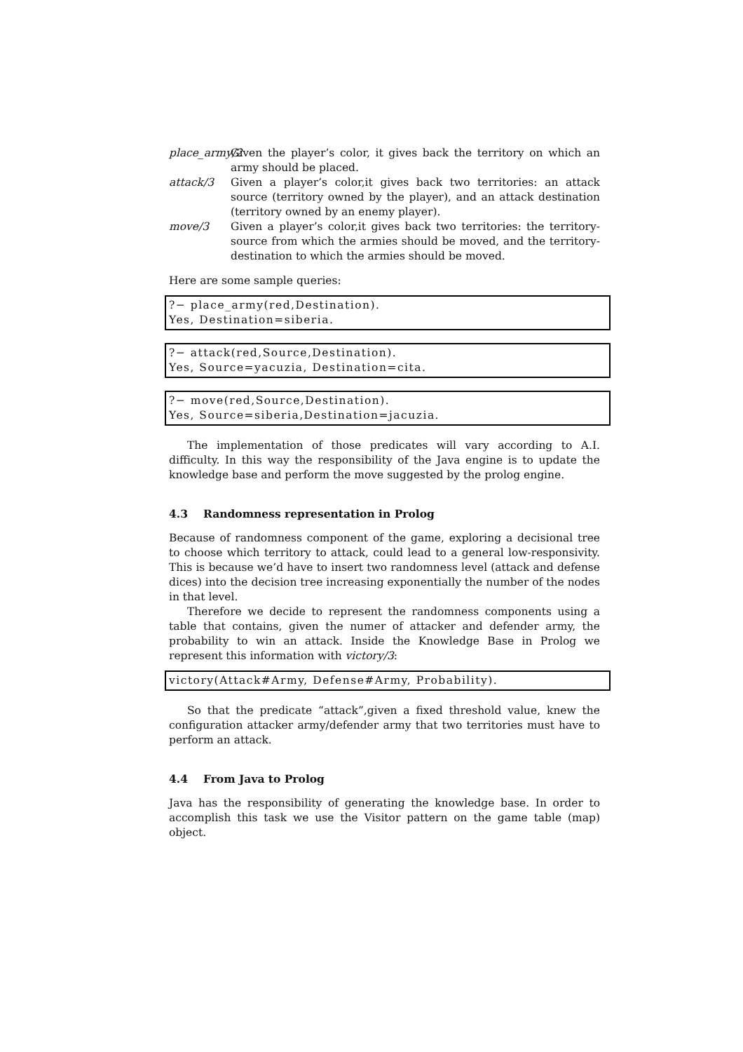place_army/2
Given the player’s color, it gives back the territory on which an army should be placed.
attack/3 Given a player’s color,it gives back two territories: an attack source (territory owned by the player), and an attack destination (territory owned by an enemy player).
move/3 Given a player’s color,it gives back two territories: the territory-source from which the armies should be moved, and the territory-destination to which the armies should be moved.
Here are some sample queries:
?− place_army(red,Destination).
Yes, Destination=siberia.
?− attack(red,Source,Destination).
Yes, Source=yacuzia, Destination=cita.
?− move(red,Source,Destination).
Yes, Source=siberia,Destination=jacuzia.
The implementation of those predicates will vary according to A.I. difficulty. In this way the responsibility of the Java engine is to update the knowledge base and perform the move suggested by the prolog engine.
4.3 Randomness representation in Prolog
Because of randomness component of the game, exploring a decisional tree to choose which territory to attack, could lead to a general low-responsivity. This is because we’d have to insert two randomness level (attack and defense dices) into the decision tree increasing exponentially the number of the nodes in that level.
Therefore we decide to represent the randomness components using a table that contains, given the numer of attacker and defender army, the probability to win an attack. Inside the Knowledge Base in Prolog we represent this information with victory/3:
victory(Attack#Army, Defense#Army, Probability).
So that the predicate “attack”,given a fixed threshold value, knew the configuration attacker army/defender army that two territories must have to perform an attack.
4.4 From Java to Prolog
Java has the responsibility of generating the knowledge base. In order to accomplish this task we use the Visitor pattern on the game table (map) object.